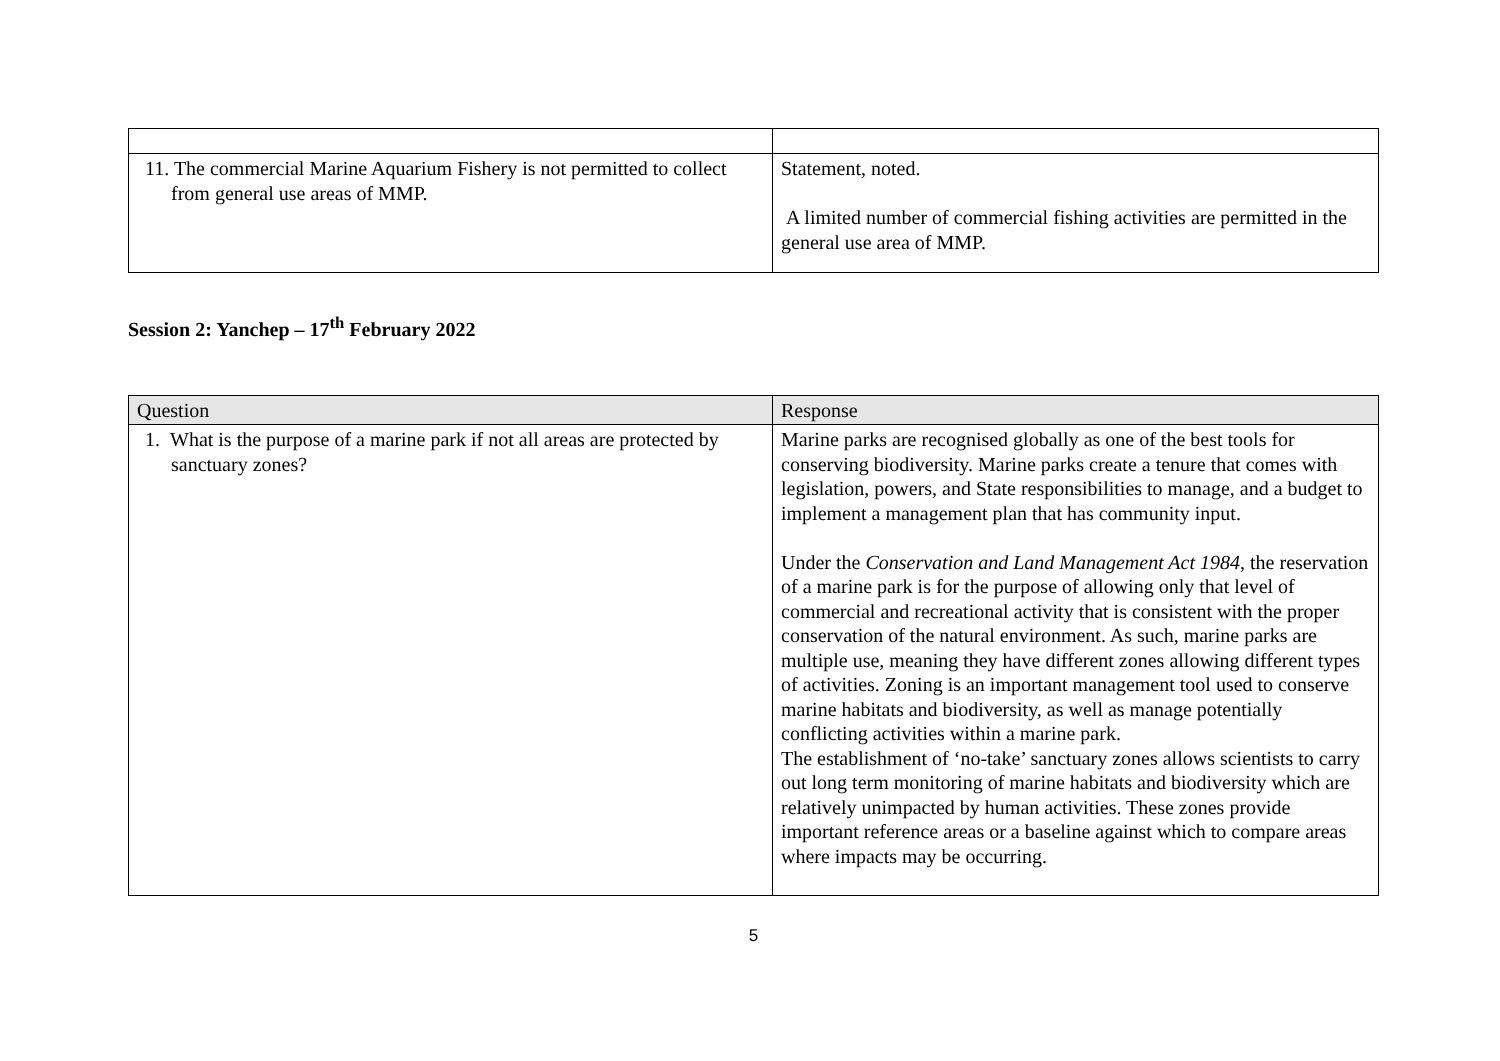| 11. The commercial Marine Aquarium Fishery is not permitted to collect from general use areas of MMP. | Statement, noted. A limited number of commercial fishing activities are permitted in the general use area of MMP. |
Session 2: Yanchep – 17<sup>th</sup> February 2022
| Question | Response |
| --- | --- |
| 1. What is the purpose of a marine park if not all areas are protected by sanctuary zones? | Marine parks are recognised globally as one of the best tools for conserving biodiversity. Marine parks create a tenure that comes with legislation, powers, and State responsibilities to manage, and a budget to implement a management plan that has community input. Under the Conservation and Land Management Act 1984 , the reservation of a marine park is for the purpose of allowing only that level of commercial and recreational activity that is consistent with the proper conservation of the natural environment. As such, marine parks are multiple use, meaning they have different zones allowing different types of activities. Zoning is an important management tool used to conserve marine habitats and biodiversity, as well as manage potentially conflicting activities within a marine park. The establishment of ‘no-take’ sanctuary zones allows scientists to carry out long term monitoring of marine habitats and biodiversity which are relatively unimpacted by human activities. These zones provide important reference areas or a baseline against which to compare areas where impacts may be occurring. |
5